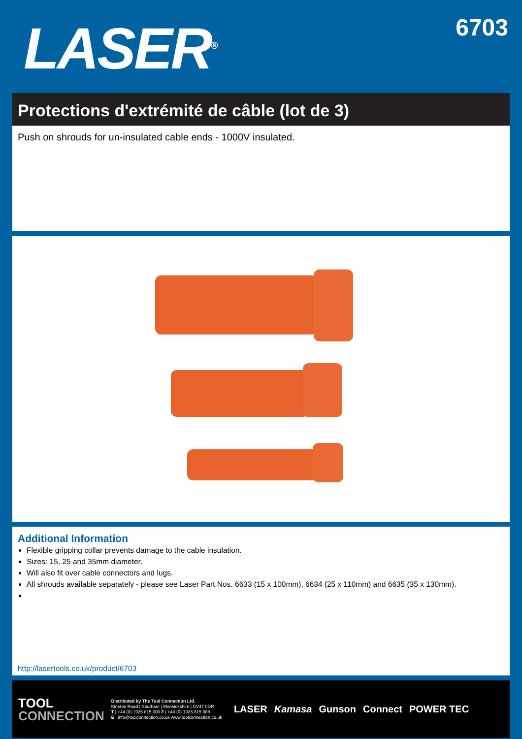LASER<sup>®</sup> 6703
Protections d'extrémité de câble (lot de 3)
Push on shrouds for un-insulated cable ends - 1000V insulated.
Additional Information
Flexible gripping collar prevents damage to the cable insulation.
Sizes: 15, 25 and 35mm diameter.
Will also fit over cable connectors and lugs.
All shrouds available separately - please see Laser Part Nos. 6633 (15 x 100mm), 6634 (25 x 110mm) and 6635 (35 x 130mm).
http://lasertools.co.uk/product/6703
TOOL
CONNECTION
Distributed by The Tool Connection Ltd.
Kineton Road | Southam | Warwickshire | CV47 0DR
T | +44 (0) 1926 815 000 F | +44 (0) 1926 815 888
E | info@toolconnection.co.uk www.toolconnection.co.uk
LASER Kamasa Gunson Connect POWER TEC